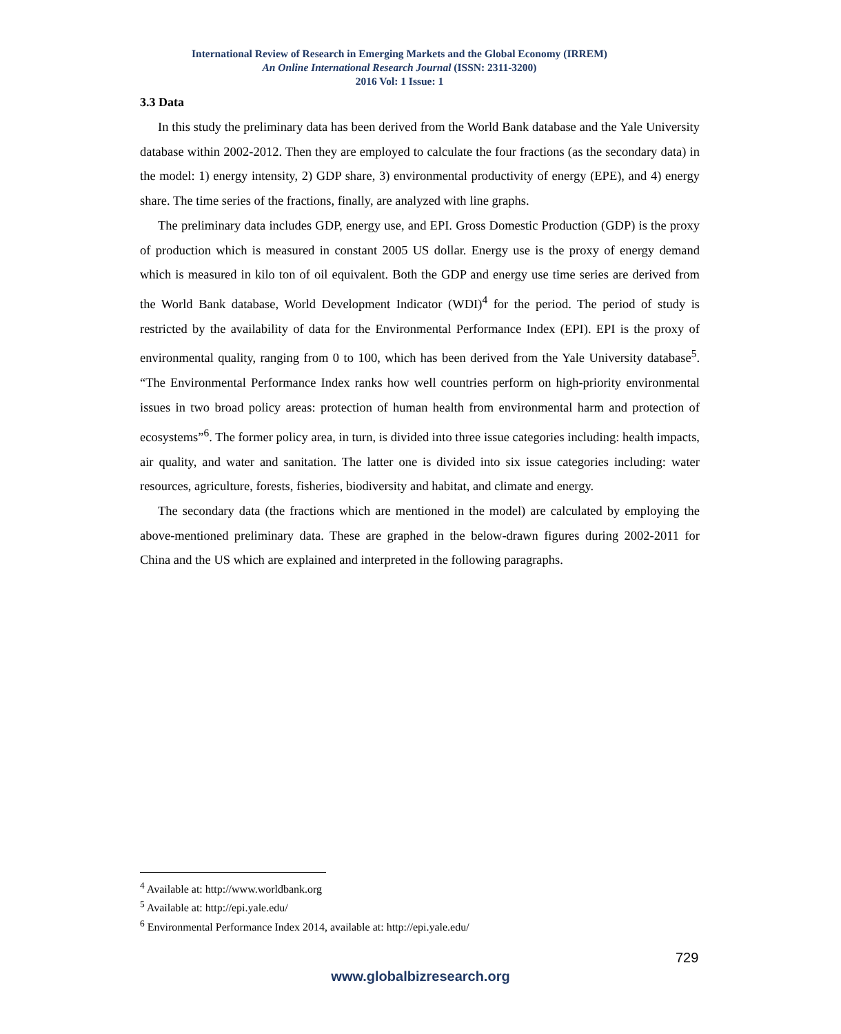International Review of Research in Emerging Markets and the Global Economy (IRREM)
An Online International Research Journal (ISSN: 2311-3200)
2016 Vol: 1 Issue: 1
3.3 Data
In this study the preliminary data has been derived from the World Bank database and the Yale University database within 2002-2012. Then they are employed to calculate the four fractions (as the secondary data) in the model: 1) energy intensity, 2) GDP share, 3) environmental productivity of energy (EPE), and 4) energy share. The time series of the fractions, finally, are analyzed with line graphs.
The preliminary data includes GDP, energy use, and EPI. Gross Domestic Production (GDP) is the proxy of production which is measured in constant 2005 US dollar. Energy use is the proxy of energy demand which is measured in kilo ton of oil equivalent. Both the GDP and energy use time series are derived from the World Bank database, World Development Indicator (WDI)<sup>4</sup> for the period. The period of study is restricted by the availability of data for the Environmental Performance Index (EPI). EPI is the proxy of environmental quality, ranging from 0 to 100, which has been derived from the Yale University database<sup>5</sup>. “The Environmental Performance Index ranks how well countries perform on high-priority environmental issues in two broad policy areas: protection of human health from environmental harm and protection of ecosystems”<sup>6</sup>. The former policy area, in turn, is divided into three issue categories including: health impacts, air quality, and water and sanitation. The latter one is divided into six issue categories including: water resources, agriculture, forests, fisheries, biodiversity and habitat, and climate and energy.
The secondary data (the fractions which are mentioned in the model) are calculated by employing the above-mentioned preliminary data. These are graphed in the below-drawn figures during 2002-2011 for China and the US which are explained and interpreted in the following paragraphs.
<sup>4</sup> Available at: http://www.worldbank.org
<sup>5</sup> Available at: http://epi.yale.edu/
<sup>6</sup> Environmental Performance Index 2014, available at: http://epi.yale.edu/
729
www.globalbizresearch.org